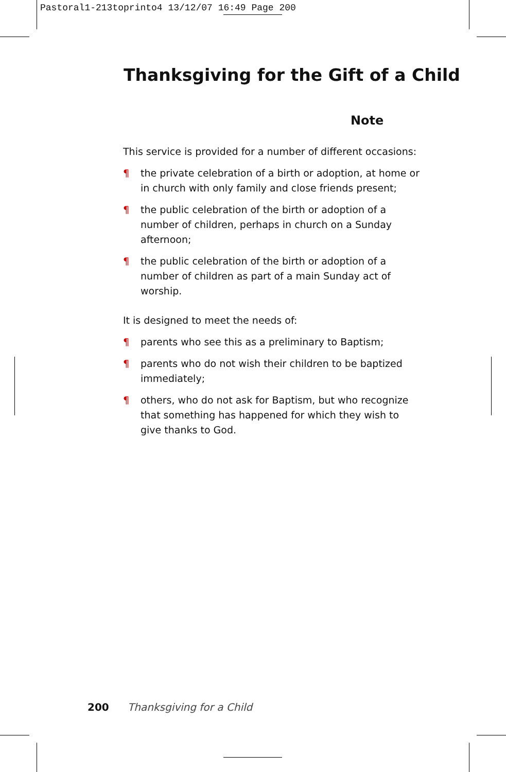Pastoral1-213toprinto4 13/12/07 16:49 Page 200
Thanksgiving for the Gift of a Child
Note
This service is provided for a number of different occasions:
¶ the private celebration of a birth or adoption, at home or in church with only family and close friends present;
¶ the public celebration of the birth or adoption of a number of children, perhaps in church on a Sunday afternoon;
¶ the public celebration of the birth or adoption of a number of children as part of a main Sunday act of worship.
It is designed to meet the needs of:
¶ parents who see this as a preliminary to Baptism;
¶ parents who do not wish their children to be baptized immediately;
¶ others, who do not ask for Baptism, but who recognize that something has happened for which they wish to give thanks to God.
200 Thanksgiving for a Child